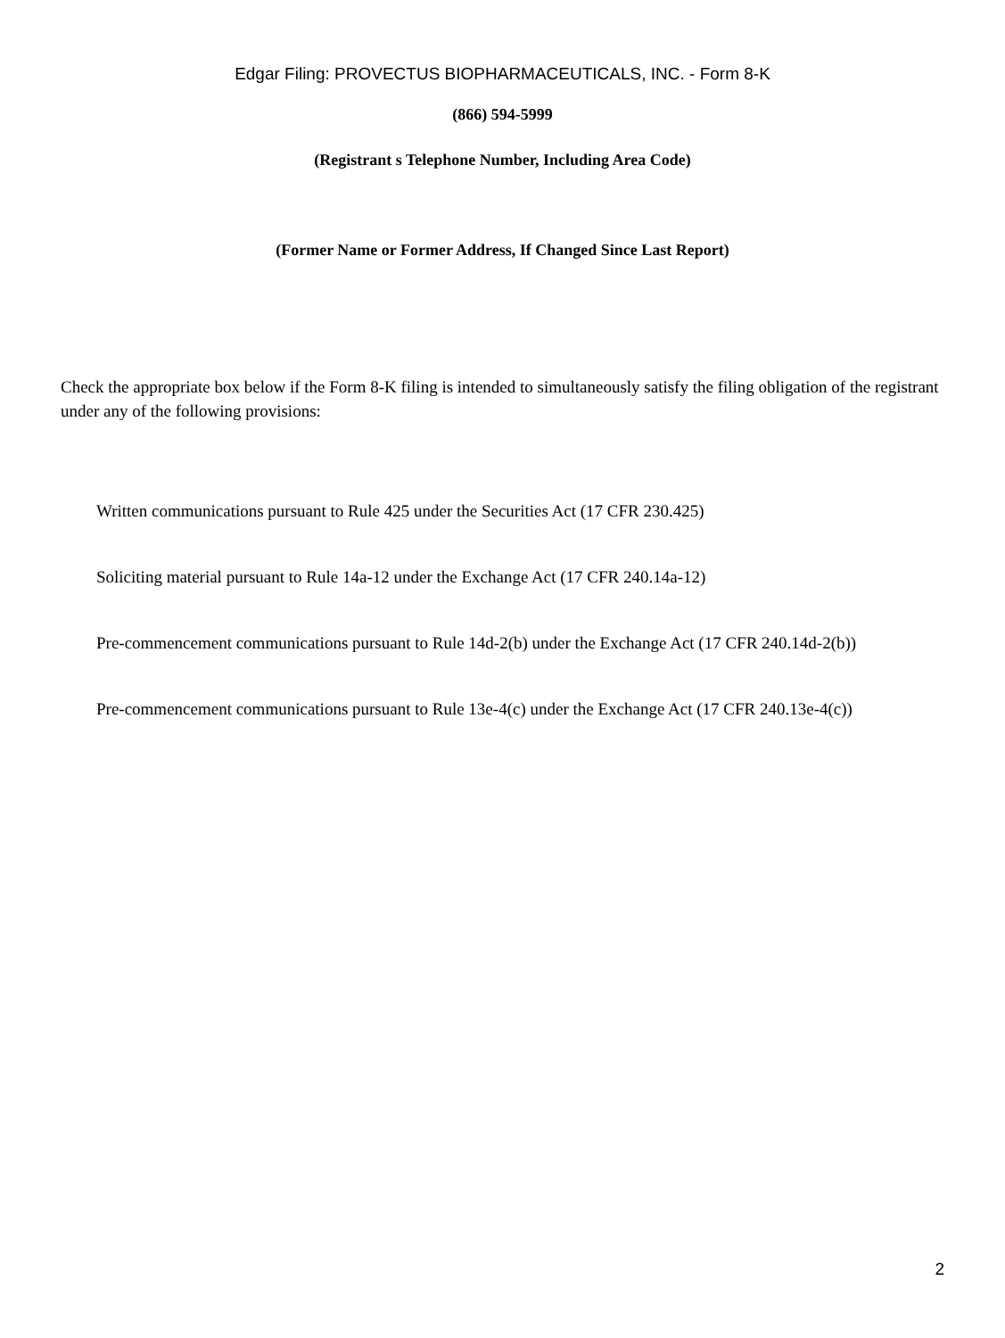Edgar Filing: PROVECTUS BIOPHARMACEUTICALS, INC. - Form 8-K
(866) 594-5999
(Registrant s Telephone Number, Including Area Code)
(Former Name or Former Address, If Changed Since Last Report)
Check the appropriate box below if the Form 8-K filing is intended to simultaneously satisfy the filing obligation of the registrant under any of the following provisions:
Written communications pursuant to Rule 425 under the Securities Act (17 CFR 230.425)
Soliciting material pursuant to Rule 14a-12 under the Exchange Act (17 CFR 240.14a-12)
Pre-commencement communications pursuant to Rule 14d-2(b) under the Exchange Act (17 CFR 240.14d-2(b))
Pre-commencement communications pursuant to Rule 13e-4(c) under the Exchange Act (17 CFR 240.13e-4(c))
2